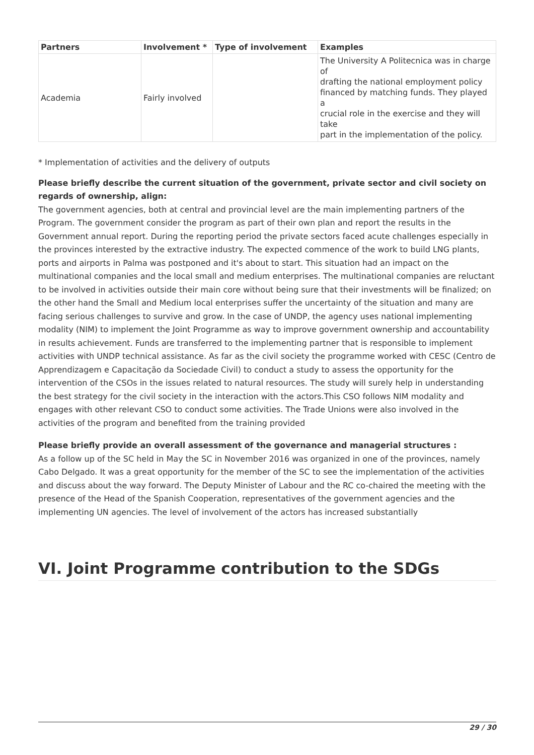| Partners | Involvement * | Type of involvement | Examples |
| --- | --- | --- | --- |
| Academia | Fairly involved | | The University A Politecnica was in charge of drafting the national employment policy financed by matching funds. They played a crucial role in the exercise and they will take part in the implementation of the policy. |
* Implementation of activities and the delivery of outputs
Please briefly describe the current situation of the government, private sector and civil society on regards of ownership, align:
The government agencies, both at central and provincial level are the main implementing partners of the Program. The government consider the program as part of their own plan and report the results in the Government annual report. During the reporting period the private sectors faced acute challenges especially in the provinces interested by the extractive industry. The expected commence of the work to build LNG plants, ports and airports in Palma was postponed and it's about to start. This situation had an impact on the multinational companies and the local small and medium enterprises. The multinational companies are reluctant to be involved in activities outside their main core without being sure that their investments will be finalized; on the other hand the Small and Medium local enterprises suffer the uncertainty of the situation and many are facing serious challenges to survive and grow. In the case of UNDP, the agency uses national implementing modality (NIM) to implement the Joint Programme as way to improve government ownership and accountability in results achievement. Funds are transferred to the implementing partner that is responsible to implement activities with UNDP technical assistance. As far as the civil society the programme worked with CESC (Centro de Apprendizagem e Capacitação da Sociedade Civil) to conduct a study to assess the opportunity for the intervention of the CSOs in the issues related to natural resources. The study will surely help in understanding the best strategy for the civil society in the interaction with the actors.This CSO follows NIM modality and engages with other relevant CSO to conduct some activities. The Trade Unions were also involved in the activities of the program and benefited from the training provided
Please briefly provide an overall assessment of the governance and managerial structures :
As a follow up of the SC held in May the SC in November 2016 was organized in one of the provinces, namely Cabo Delgado. It was a great opportunity for the member of the SC to see the implementation of the activities and discuss about the way forward. The Deputy Minister of Labour and the RC co-chaired the meeting with the presence of the Head of the Spanish Cooperation, representatives of the government agencies and the implementing UN agencies. The level of involvement of the actors has increased substantially
VI. Joint Programme contribution to the SDGs
29 / 30